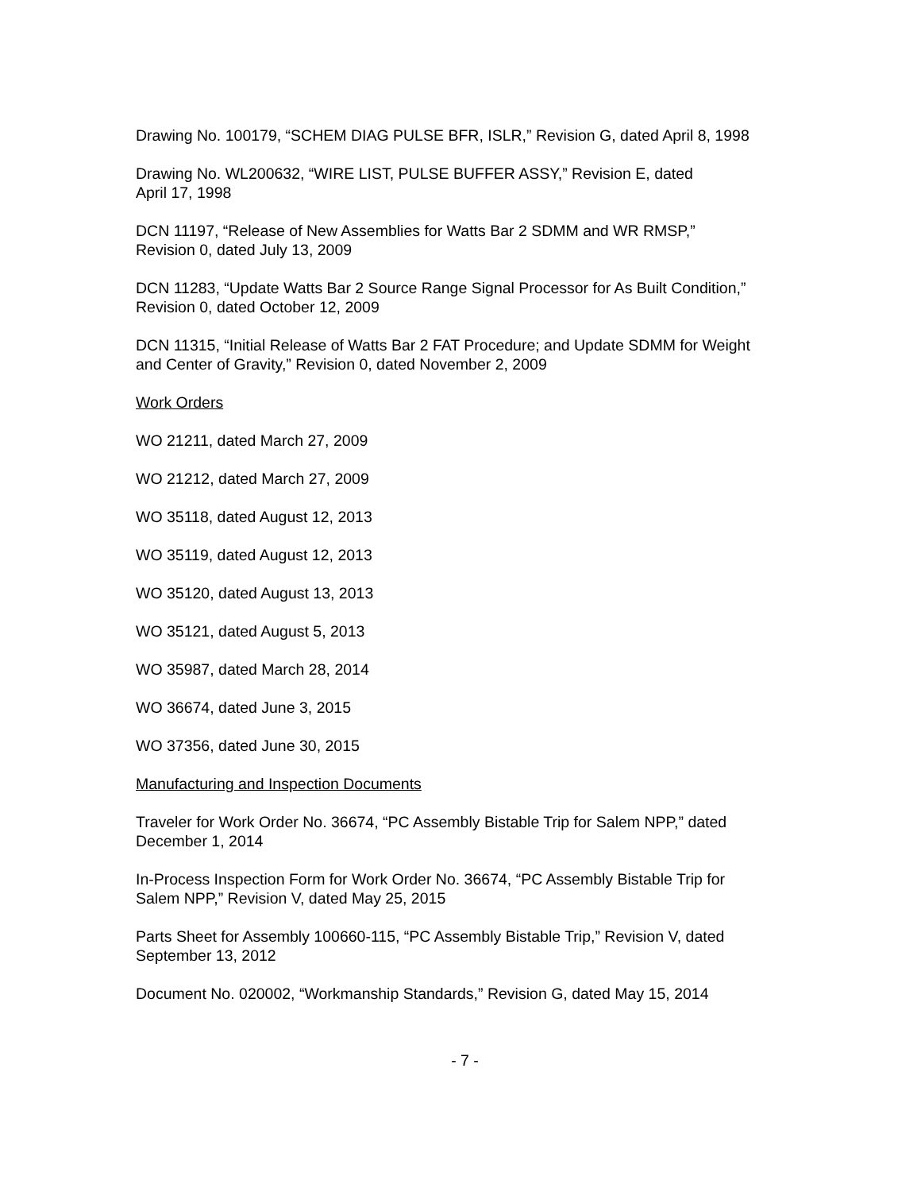Drawing No. 100179, “SCHEM DIAG PULSE BFR, ISLR,” Revision G, dated April 8, 1998
Drawing No. WL200632, “WIRE LIST, PULSE BUFFER ASSY,” Revision E, dated
April 17, 1998
DCN 11197, “Release of New Assemblies for Watts Bar 2 SDMM and WR RMSP,”
Revision 0, dated July 13, 2009
DCN 11283, “Update Watts Bar 2 Source Range Signal Processor for As Built Condition,”
Revision 0, dated October 12, 2009
DCN 11315, “Initial Release of Watts Bar 2 FAT Procedure; and Update SDMM for Weight
and Center of Gravity,” Revision 0, dated November 2, 2009
Work Orders
WO 21211, dated March 27, 2009
WO 21212, dated March 27, 2009
WO 35118, dated August 12, 2013
WO 35119, dated August 12, 2013
WO 35120, dated August 13, 2013
WO 35121, dated August 5, 2013
WO 35987, dated March 28, 2014
WO 36674, dated June 3, 2015
WO 37356, dated June 30, 2015
Manufacturing and Inspection Documents
Traveler for Work Order No. 36674, “PC Assembly Bistable Trip for Salem NPP,” dated
December 1, 2014
In-Process Inspection Form for Work Order No. 36674, “PC Assembly Bistable Trip for
Salem NPP,” Revision V, dated May 25, 2015
Parts Sheet for Assembly 100660-115, “PC Assembly Bistable Trip,” Revision V, dated
September 13, 2012
Document No. 020002, “Workmanship Standards,” Revision G, dated May 15, 2014
- 7 -